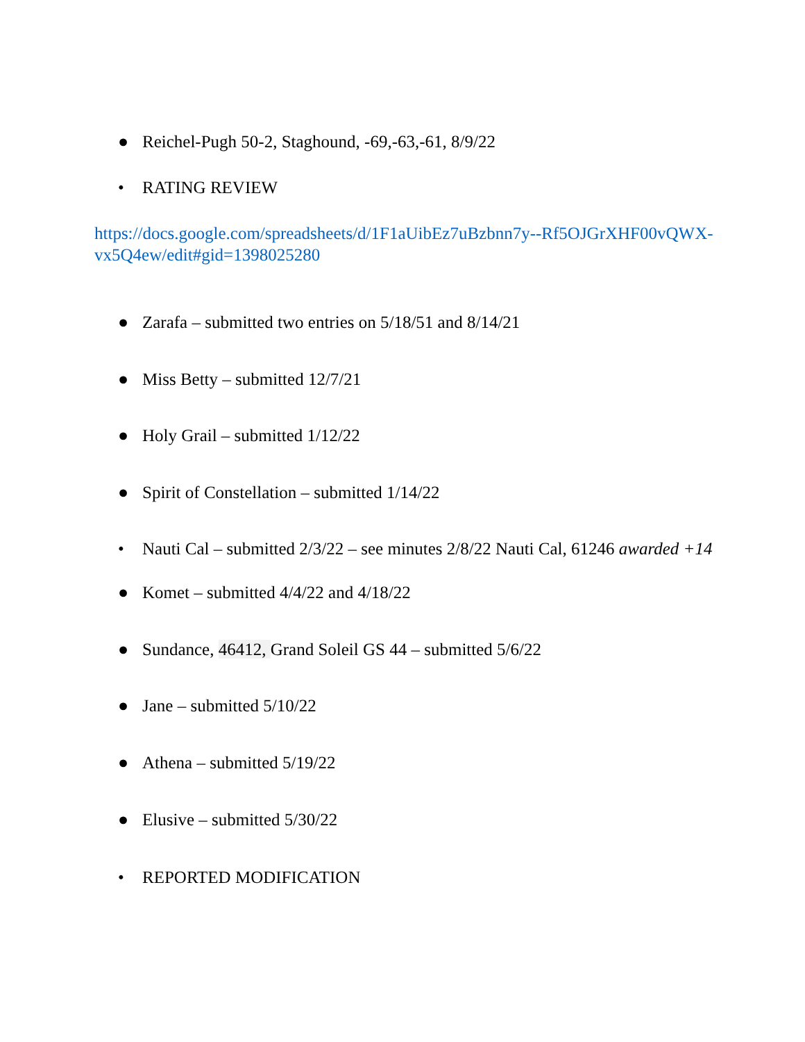● Reichel-Pugh 50-2, Staghound, -69,-63,-61, 8/9/22
• RATING REVIEW
https://docs.google.com/spreadsheets/d/1F1aUibEz7uBzbnn7y--Rf5OJGrXHF00vQWX-vx5Q4ew/edit#gid=1398025280
● Zarafa – submitted two entries on 5/18/51 and 8/14/21
● Miss Betty – submitted 12/7/21
● Holy Grail – submitted 1/12/22
● Spirit of Constellation – submitted 1/14/22
• Nauti Cal – submitted 2/3/22 – see minutes 2/8/22 Nauti Cal, 61246 awarded +14
● Komet – submitted 4/4/22 and 4/18/22
● Sundance, 46412, Grand Soleil GS 44 – submitted 5/6/22
● Jane – submitted 5/10/22
● Athena – submitted 5/19/22
● Elusive – submitted 5/30/22
• REPORTED MODIFICATION